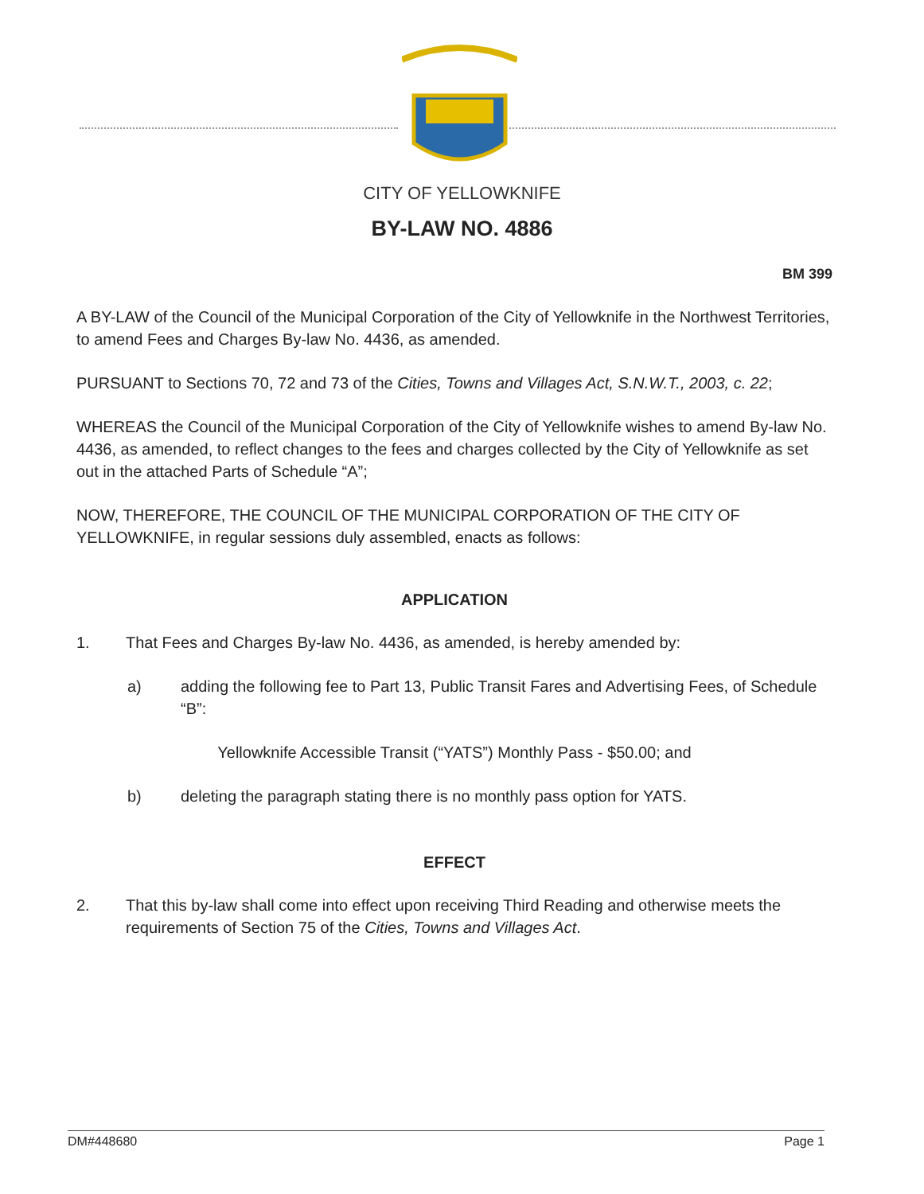CITY OF YELLOWKNIFE
BY-LAW NO. 4886
BM 399
A BY-LAW of the Council of the Municipal Corporation of the City of Yellowknife in the Northwest Territories, to amend Fees and Charges By-law No. 4436, as amended.
PURSUANT to Sections 70, 72 and 73 of the Cities, Towns and Villages Act, S.N.W.T., 2003, c. 22;
WHEREAS the Council of the Municipal Corporation of the City of Yellowknife wishes to amend By-law No. 4436, as amended, to reflect changes to the fees and charges collected by the City of Yellowknife as set out in the attached Parts of Schedule “A”;
NOW, THEREFORE, THE COUNCIL OF THE MUNICIPAL CORPORATION OF THE CITY OF YELLOWKNIFE, in regular sessions duly assembled, enacts as follows:
APPLICATION
1. That Fees and Charges By-law No. 4436, as amended, is hereby amended by:
a) adding the following fee to Part 13, Public Transit Fares and Advertising Fees, of Schedule “B”:
Yellowknife Accessible Transit (“YATS”) Monthly Pass - $50.00; and
b) deleting the paragraph stating there is no monthly pass option for YATS.
EFFECT
2. That this by-law shall come into effect upon receiving Third Reading and otherwise meets the requirements of Section 75 of the Cities, Towns and Villages Act.
DM#448680 Page 1